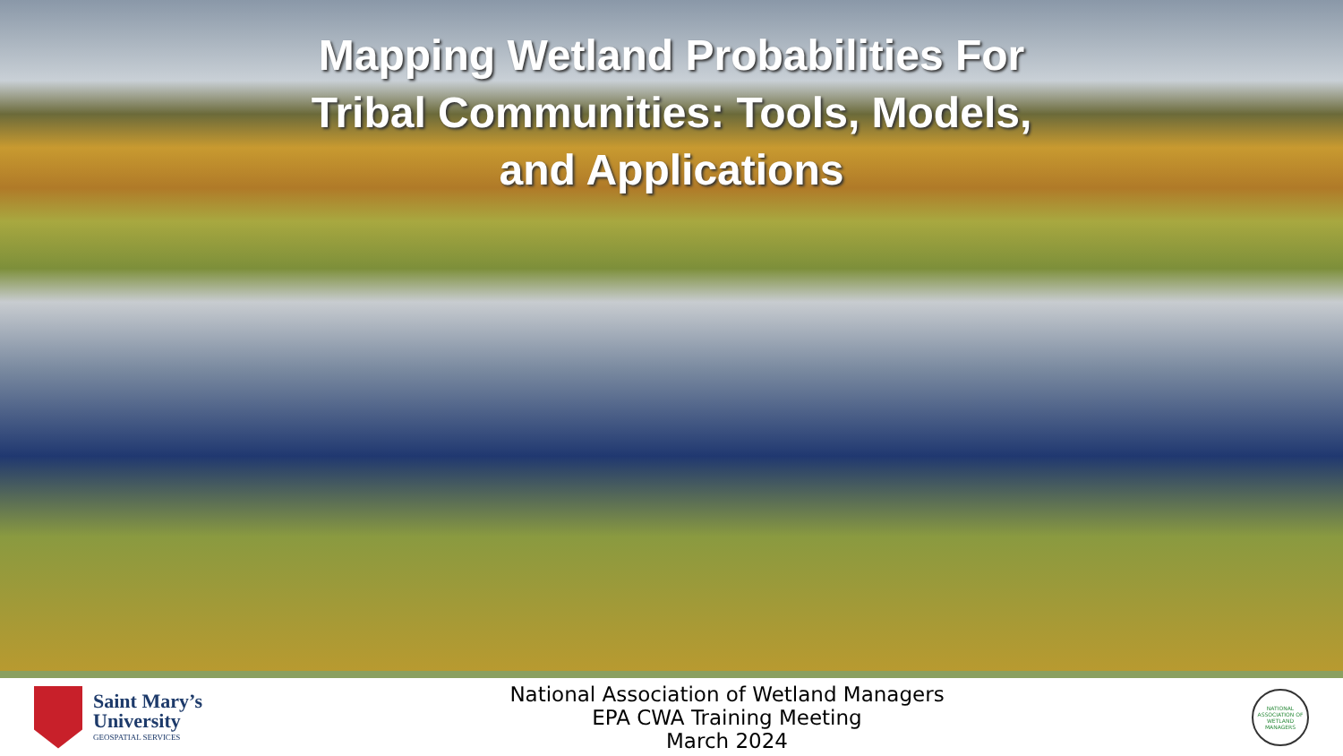Mapping Wetland Probabilities For
Tribal Communities: Tools, Models,
and Applications
Saint Mary’s
University
GEOSPATIAL SERVICES
National Association of Wetland Managers
EPA CWA Training Meeting
March 2024
NATIONAL ASSOCIATION OF WETLAND MANAGERS